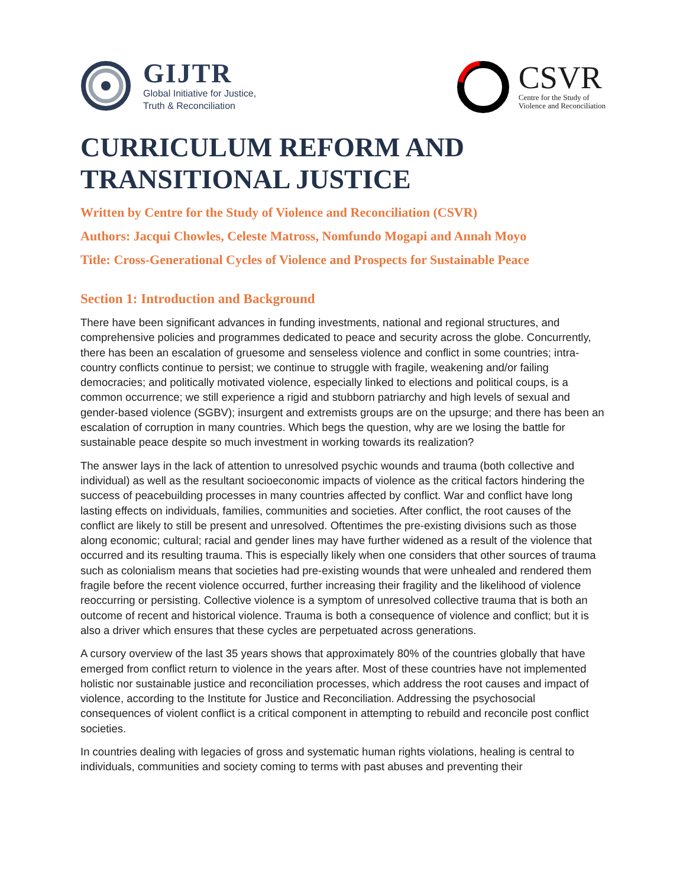GIJTR
Global Initiative for Justice,
Truth & Reconciliation
CSVR
Centre for the Study of
Violence and Reconciliation
CURRICULUM REFORM AND
TRANSITIONAL JUSTICE
Written by Centre for the Study of Violence and Reconciliation (CSVR)
Authors: Jacqui Chowles, Celeste Matross, Nomfundo Mogapi and Annah Moyo
Title: Cross-Generational Cycles of Violence and Prospects for Sustainable Peace
Section 1: Introduction and Background
There have been significant advances in funding investments, national and regional structures, and comprehensive policies and programmes dedicated to peace and security across the globe. Concurrently, there has been an escalation of gruesome and senseless violence and conflict in some countries; intra-country conflicts continue to persist; we continue to struggle with fragile, weakening and/or failing democracies; and politically motivated violence, especially linked to elections and political coups, is a common occurrence; we still experience a rigid and stubborn patriarchy and high levels of sexual and gender-based violence (SGBV); insurgent and extremists groups are on the upsurge; and there has been an escalation of corruption in many countries. Which begs the question, why are we losing the battle for sustainable peace despite so much investment in working towards its realization?
The answer lays in the lack of attention to unresolved psychic wounds and trauma (both collective and individual) as well as the resultant socioeconomic impacts of violence as the critical factors hindering the success of peacebuilding processes in many countries affected by conflict. War and conflict have long lasting effects on individuals, families, communities and societies. After conflict, the root causes of the conflict are likely to still be present and unresolved. Oftentimes the pre-existing divisions such as those along economic; cultural; racial and gender lines may have further widened as a result of the violence that occurred and its resulting trauma. This is especially likely when one considers that other sources of trauma such as colonialism means that societies had pre-existing wounds that were unhealed and rendered them fragile before the recent violence occurred, further increasing their fragility and the likelihood of violence reoccurring or persisting. Collective violence is a symptom of unresolved collective trauma that is both an outcome of recent and historical violence. Trauma is both a consequence of violence and conflict; but it is also a driver which ensures that these cycles are perpetuated across generations.
A cursory overview of the last 35 years shows that approximately 80% of the countries globally that have emerged from conflict return to violence in the years after. Most of these countries have not implemented holistic nor sustainable justice and reconciliation processes, which address the root causes and impact of violence, according to the Institute for Justice and Reconciliation. Addressing the psychosocial consequences of violent conflict is a critical component in attempting to rebuild and reconcile post conflict societies.
In countries dealing with legacies of gross and systematic human rights violations, healing is central to individuals, communities and society coming to terms with past abuses and preventing their